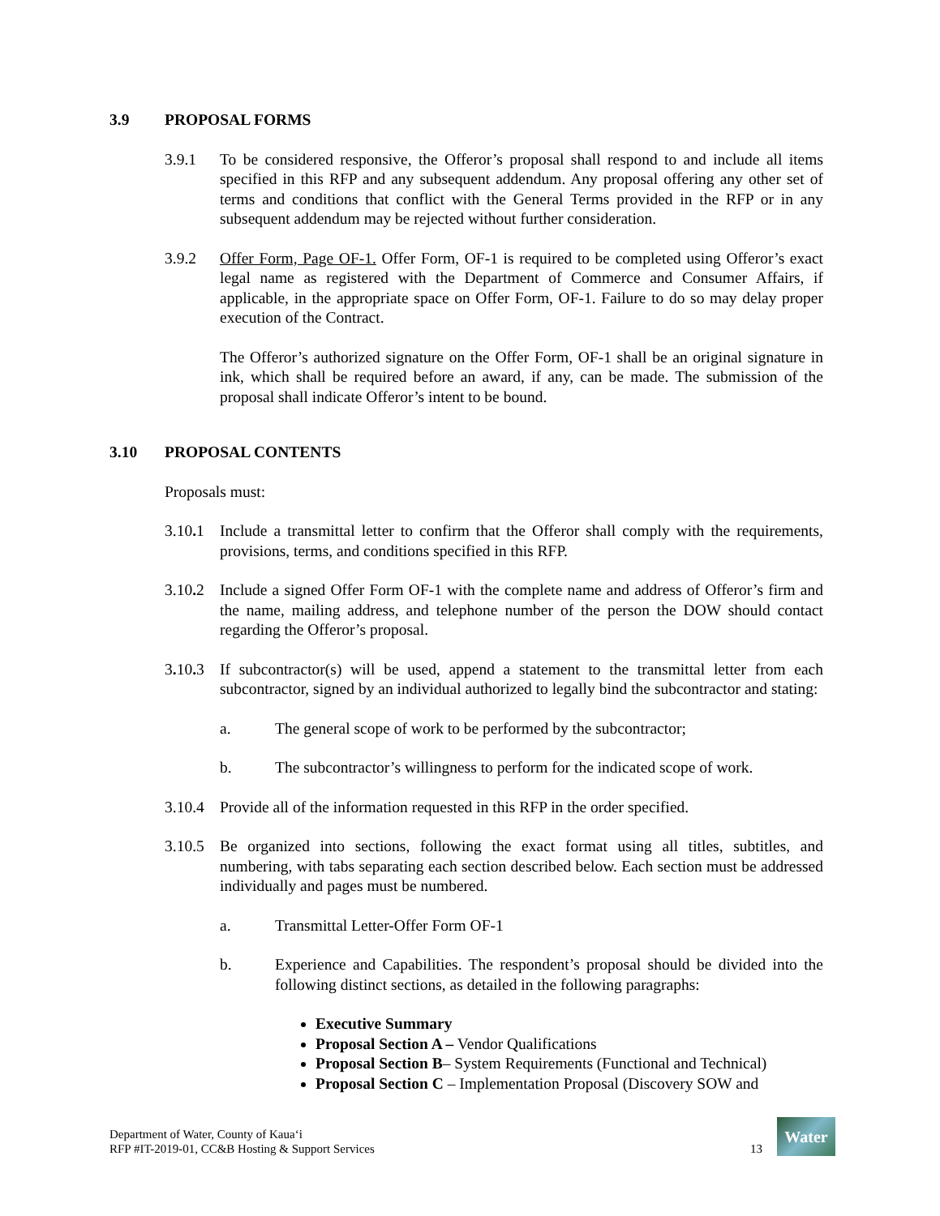3.9 PROPOSAL FORMS
3.9.1 To be considered responsive, the Offeror’s proposal shall respond to and include all items specified in this RFP and any subsequent addendum. Any proposal offering any other set of terms and conditions that conflict with the General Terms provided in the RFP or in any subsequent addendum may be rejected without further consideration.
3.9.2 Offer Form, Page OF-1. Offer Form, OF-1 is required to be completed using Offeror’s exact legal name as registered with the Department of Commerce and Consumer Affairs, if applicable, in the appropriate space on Offer Form, OF-1. Failure to do so may delay proper execution of the Contract.
The Offeror’s authorized signature on the Offer Form, OF-1 shall be an original signature in ink, which shall be required before an award, if any, can be made. The submission of the proposal shall indicate Offeror’s intent to be bound.
3.10 PROPOSAL CONTENTS
Proposals must:
3.10. 1 Include a transmittal letter to confirm that the Offeror shall comply with the requirements, provisions, terms, and conditions specified in this RFP.
3.10. 2 Include a signed Offer Form OF-1 with the complete name and address of Offeror’s firm and the name, mailing address, and telephone number of the person the DOW should contact regarding the Offeror’s proposal.
3. 10. 3 If subcontractor(s) will be used, append a statement to the transmittal letter from each subcontractor, signed by an individual authorized to legally bind the subcontractor and stating:
a. The general scope of work to be performed by the subcontractor;
b. The subcontractor’s willingness to perform for the indicated scope of work.
3.10.4 Provide all of the information requested in this RFP in the order specified.
3.10.5 Be organized into sections, following the exact format using all titles, subtitles, and numbering, with tabs separating each section described below. Each section must be addressed individually and pages must be numbered.
a. Transmittal Letter-Offer Form OF-1
b. Experience and Capabilities. The respondent’s proposal should be divided into the following distinct sections, as detailed in the following paragraphs:
Executive Summary
Proposal Section A – Vendor Qualifications
Proposal Section B– System Requirements (Functional and Technical)
Proposal Section C – Implementation Proposal (Discovery SOW and
Department of Water, County of Kaua‘i
RFP #IT-2019-01, CC&B Hosting & Support Services
13
Water